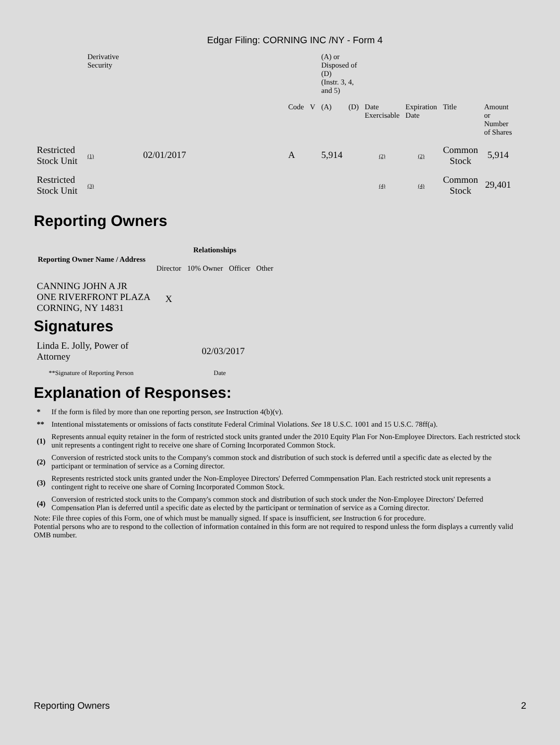Edgar Filing: CORNING INC /NY - Form 4
| | Derivative Security | | | | (A) or Disposed of (D) (Instr. 3, 4, and 5) | | | | | |
| | | | Code | V | (A) | (D) | Date Exercisable | Expiration Date | Title | Amount or Number of Shares |
| Restricted Stock Unit | (1) | 02/01/2017 | A | | 5,914 | | (2) | (2) | Common Stock | 5,914 |
| Restricted Stock Unit | (3) | | | | | | (4) | (4) | Common Stock | 29,401 |
Reporting Owners
| Reporting Owner Name / Address | Relationships | | | |
| --- | --- | --- | --- | --- |
| | Director | 10% Owner | Officer | Other |
| CANNING JOHN A JR ONE RIVERFRONT PLAZA CORNING, NY 14831 | X | | | |
Signatures
| Linda E. Jolly, Power of Attorney | 02/03/2017 |
| **Signature of Reporting Person | Date |
Explanation of Responses:
| * | If the form is filed by more than one reporting person, see Instruction 4(b)(v). |
| ** | Intentional misstatements or omissions of facts constitute Federal Criminal Violations. See 18 U.S.C. 1001 and 15 U.S.C. 78ff(a). |
| (1) | Represents annual equity retainer in the form of restricted stock units granted under the 2010 Equity Plan For Non-Employee Directors. Each restricted stock unit represents a contingent right to receive one share of Corning Incorporated Common Stock. |
| (2) | Conversion of restricted stock units to the Company's common stock and distribution of such stock is deferred until a specific date as elected by the participant or termination of service as a Corning director. |
| (3) | Represents restricted stock units granted under the Non-Employee Directors' Deferred Commpensation Plan. Each restricted stock unit represents a contingent right to receive one share of Corning Incorporated Common Stock. |
| (4) | Conversion of restricted stock units to the Company's common stock and distribution of such stock under the Non-Employee Directors' Deferred Compensation Plan is deferred until a specific date as elected by the participant or termination of service as a Corning director. |
Note: File three copies of this Form, one of which must be manually signed. If space is insufficient, see Instruction 6 for procedure.
Potential persons who are to respond to the collection of information contained in this form are not required to respond unless the form displays a currently valid OMB number.
Reporting Owners 2